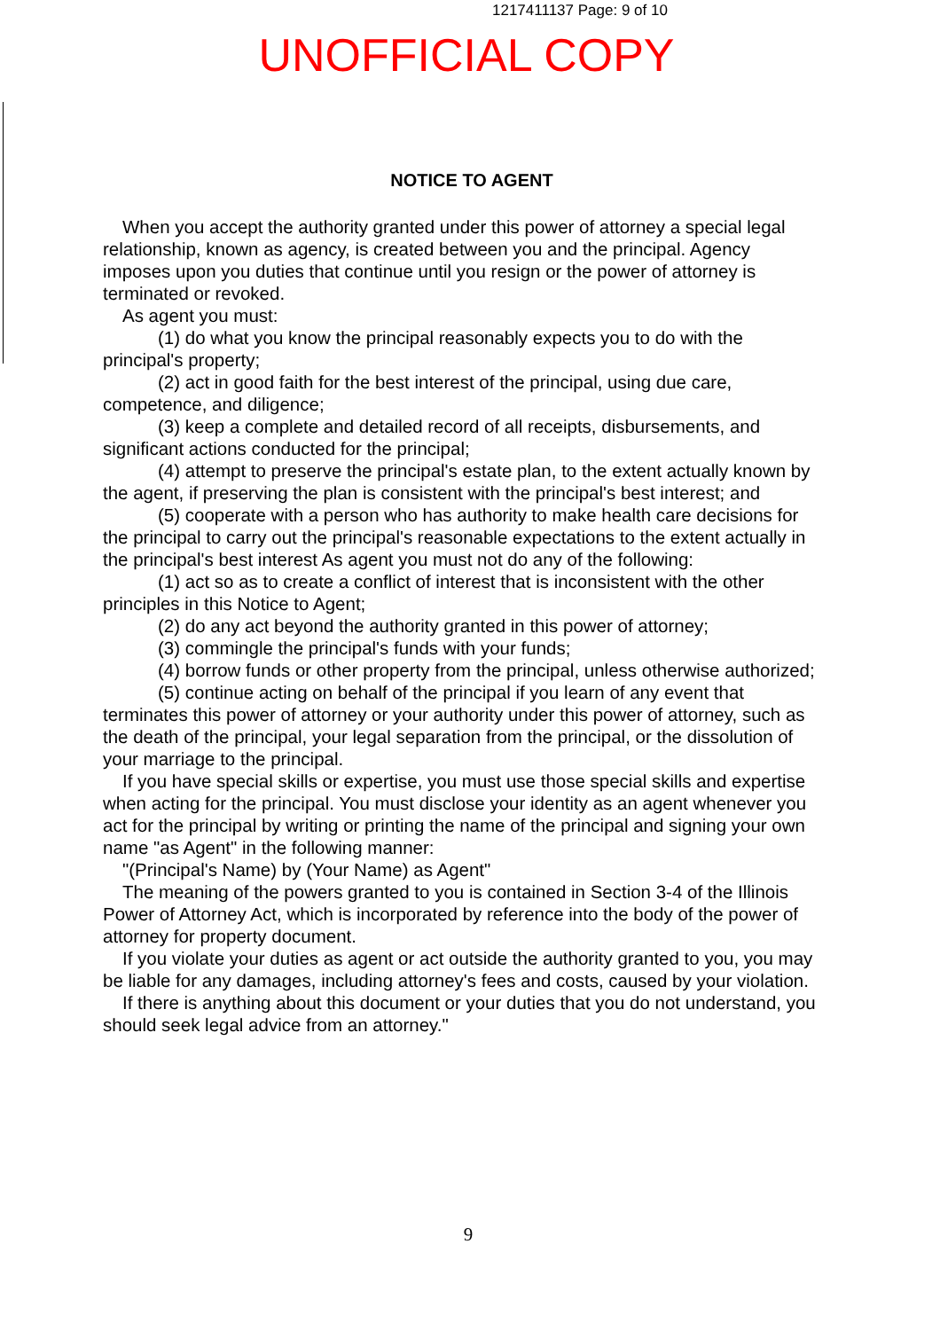1217411137 Page: 9 of 10
UNOFFICIAL COPY
NOTICE TO AGENT
When you accept the authority granted under this power of attorney a special legal relationship, known as agency, is created between you and the principal. Agency imposes upon you duties that continue until you resign or the power of attorney is terminated or revoked.
As agent you must:
(1) do what you know the principal reasonably expects you to do with the principal's property;
(2) act in good faith for the best interest of the principal, using due care, competence, and diligence;
(3) keep a complete and detailed record of all receipts, disbursements, and significant actions conducted for the principal;
(4) attempt to preserve the principal's estate plan, to the extent actually known by the agent, if preserving the plan is consistent with the principal's best interest; and
(5) cooperate with a person who has authority to make health care decisions for the principal to carry out the principal's reasonable expectations to the extent actually in the principal's best interest As agent you must not do any of the following:
(1) act so as to create a conflict of interest that is inconsistent with the other principles in this Notice to Agent;
(2) do any act beyond the authority granted in this power of attorney;
(3) commingle the principal's funds with your funds;
(4) borrow funds or other property from the principal, unless otherwise authorized;
(5) continue acting on behalf of the principal if you learn of any event that terminates this power of attorney or your authority under this power of attorney, such as the death of the principal, your legal separation from the principal, or the dissolution of your marriage to the principal.
If you have special skills or expertise, you must use those special skills and expertise when acting for the principal. You must disclose your identity as an agent whenever you act for the principal by writing or printing the name of the principal and signing your own name "as Agent" in the following manner:
"(Principal's Name) by (Your Name) as Agent"
The meaning of the powers granted to you is contained in Section 3-4 of the Illinois Power of Attorney Act, which is incorporated by reference into the body of the power of attorney for property document.
If you violate your duties as agent or act outside the authority granted to you, you may be liable for any damages, including attorney's fees and costs, caused by your violation.
If there is anything about this document or your duties that you do not understand, you should seek legal advice from an attorney."
9